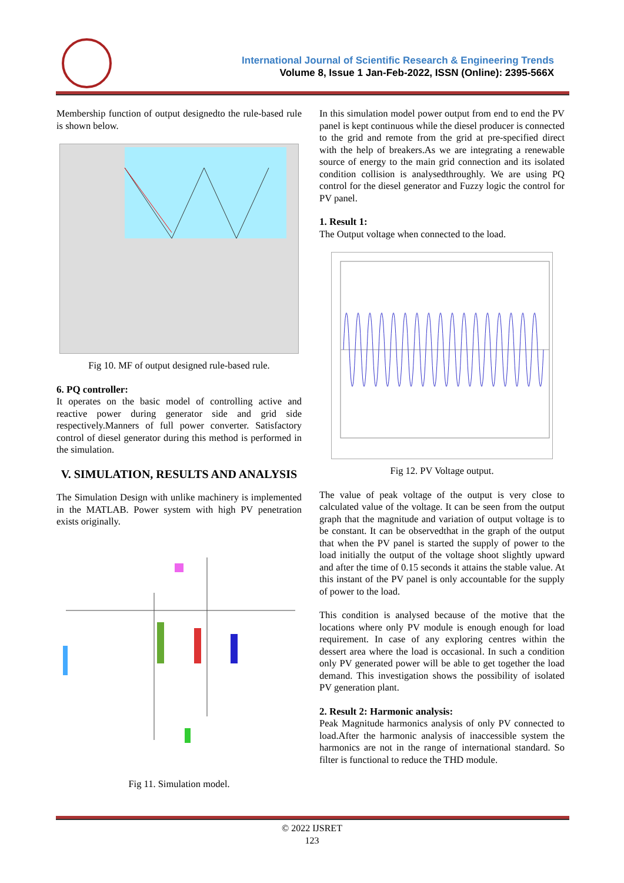International Journal of Scientific Research & Engineering Trends
Volume 8, Issue 1 Jan-Feb-2022, ISSN (Online): 2395-566X
Membership function of output designedto the rule-based rule is shown below.
Fig 10. MF of output designed rule-based rule.
6. PQ controller:
It operates on the basic model of controlling active and reactive power during generator side and grid side respectively.Manners of full power converter. Satisfactory control of diesel generator during this method is performed in the simulation.
V. SIMULATION, RESULTS AND ANALYSIS
The Simulation Design with unlike machinery is implemented in the MATLAB. Power system with high PV penetration exists originally.
Fig 11. Simulation model.
In this simulation model power output from end to end the PV panel is kept continuous while the diesel producer is connected to the grid and remote from the grid at pre-specified direct with the help of breakers.As we are integrating a renewable source of energy to the main grid connection and its isolated condition collision is analysedthroughly. We are using PQ control for the diesel generator and Fuzzy logic the control for PV panel.
1. Result 1:
The Output voltage when connected to the load.
Fig 12. PV Voltage output.
The value of peak voltage of the output is very close to calculated value of the voltage. It can be seen from the output graph that the magnitude and variation of output voltage is to be constant. It can be observedthat in the graph of the output that when the PV panel is started the supply of power to the load initially the output of the voltage shoot slightly upward and after the time of 0.15 seconds it attains the stable value. At this instant of the PV panel is only accountable for the supply of power to the load.
This condition is analysed because of the motive that the locations where only PV module is enough enough for load requirement. In case of any exploring centres within the dessert area where the load is occasional. In such a condition only PV generated power will be able to get together the load demand. This investigation shows the possibility of isolated PV generation plant.
2. Result 2: Harmonic analysis:
Peak Magnitude harmonics analysis of only PV connected to load.After the harmonic analysis of inaccessible system the harmonics are not in the range of international standard. So filter is functional to reduce the THD module.
© 2022 IJSRET
123